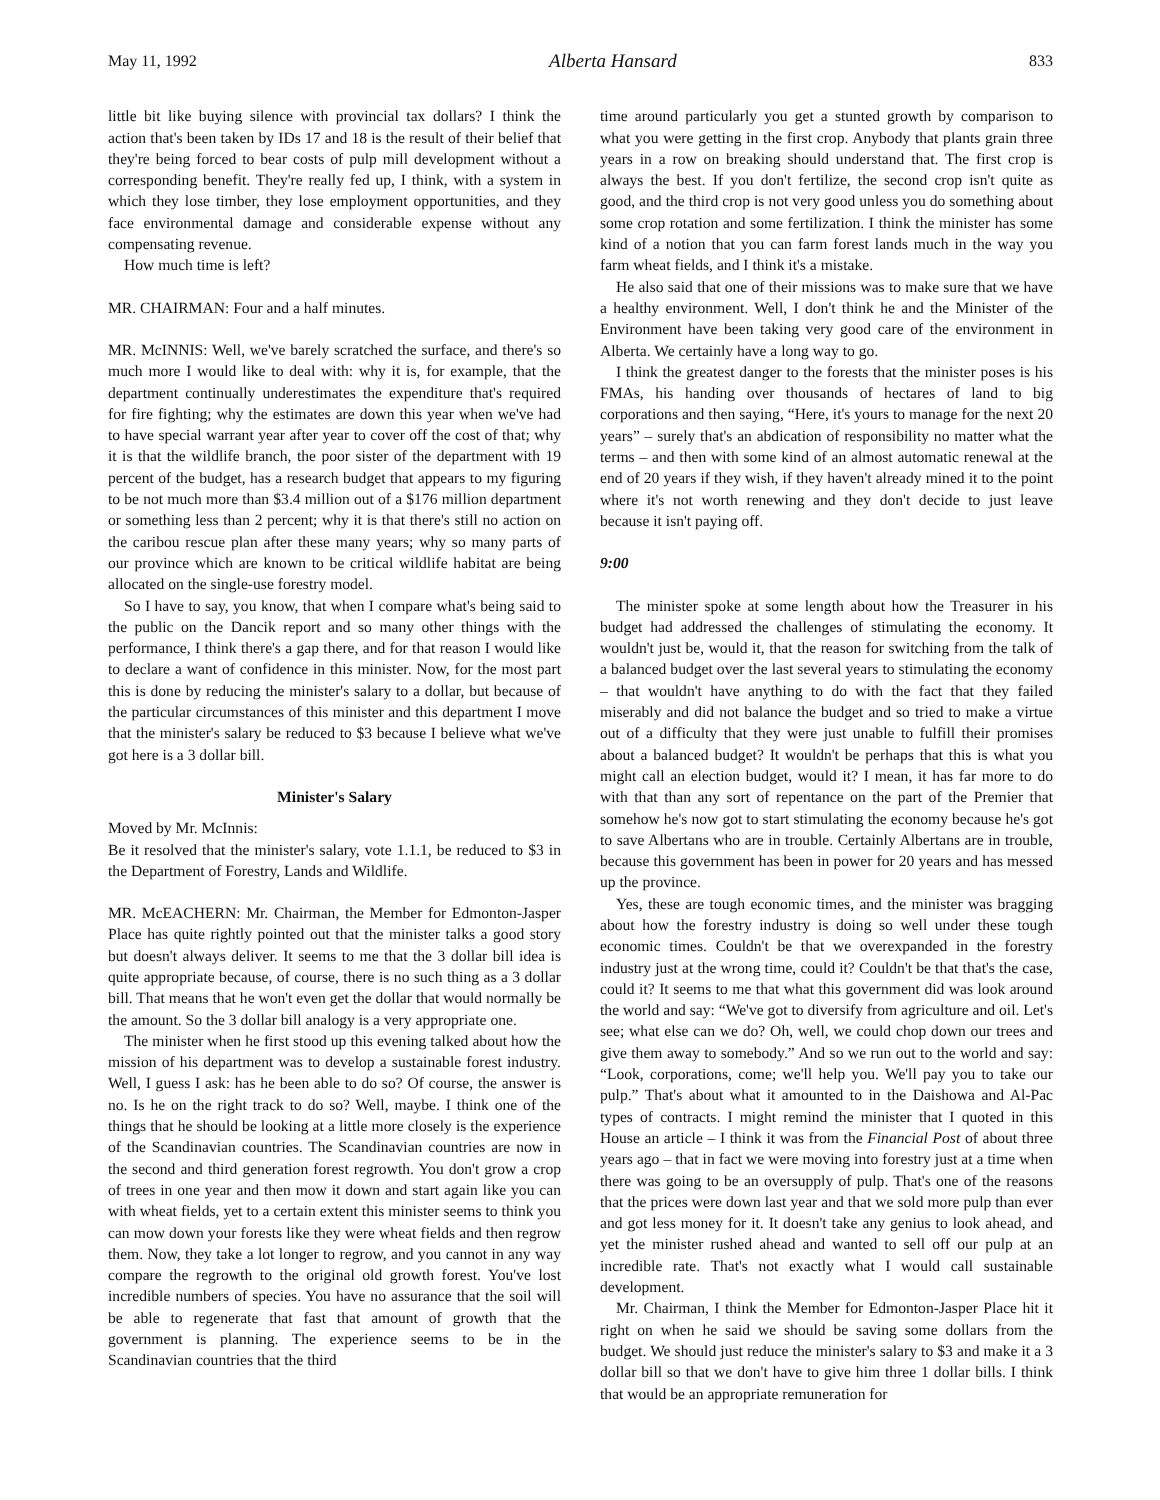May 11, 1992 Alberta Hansard 833
little bit like buying silence with provincial tax dollars? I think the action that's been taken by IDs 17 and 18 is the result of their belief that they're being forced to bear costs of pulp mill development without a corresponding benefit. They're really fed up, I think, with a system in which they lose timber, they lose employment opportunities, and they face environmental damage and considerable expense without any compensating revenue.
How much time is left?
MR. CHAIRMAN: Four and a half minutes.
MR. McINNIS: Well, we've barely scratched the surface, and there's so much more I would like to deal with: why it is, for example, that the department continually underestimates the expenditure that's required for fire fighting; why the estimates are down this year when we've had to have special warrant year after year to cover off the cost of that; why it is that the wildlife branch, the poor sister of the department with 19 percent of the budget, has a research budget that appears to my figuring to be not much more than $3.4 million out of a $176 million department or something less than 2 percent; why it is that there's still no action on the caribou rescue plan after these many years; why so many parts of our province which are known to be critical wildlife habitat are being allocated on the single-use forestry model.
So I have to say, you know, that when I compare what's being said to the public on the Dancik report and so many other things with the performance, I think there's a gap there, and for that reason I would like to declare a want of confidence in this minister. Now, for the most part this is done by reducing the minister's salary to a dollar, but because of the particular circumstances of this minister and this department I move that the minister's salary be reduced to $3 because I believe what we've got here is a 3 dollar bill.
Minister's Salary
Moved by Mr. McInnis:
Be it resolved that the minister's salary, vote 1.1.1, be reduced to $3 in the Department of Forestry, Lands and Wildlife.
MR. McEACHERN: Mr. Chairman, the Member for Edmonton-Jasper Place has quite rightly pointed out that the minister talks a good story but doesn't always deliver. It seems to me that the 3 dollar bill idea is quite appropriate because, of course, there is no such thing as a 3 dollar bill. That means that he won't even get the dollar that would normally be the amount. So the 3 dollar bill analogy is a very appropriate one.
The minister when he first stood up this evening talked about how the mission of his department was to develop a sustainable forest industry. Well, I guess I ask: has he been able to do so? Of course, the answer is no. Is he on the right track to do so? Well, maybe. I think one of the things that he should be looking at a little more closely is the experience of the Scandinavian countries. The Scandinavian countries are now in the second and third generation forest regrowth. You don't grow a crop of trees in one year and then mow it down and start again like you can with wheat fields, yet to a certain extent this minister seems to think you can mow down your forests like they were wheat fields and then regrow them. Now, they take a lot longer to regrow, and you cannot in any way compare the regrowth to the original old growth forest. You've lost incredible numbers of species. You have no assurance that the soil will be able to regenerate that fast that amount of growth that the government is planning. The experience seems to be in the Scandinavian countries that the third
time around particularly you get a stunted growth by comparison to what you were getting in the first crop. Anybody that plants grain three years in a row on breaking should understand that. The first crop is always the best. If you don't fertilize, the second crop isn't quite as good, and the third crop is not very good unless you do something about some crop rotation and some fertilization. I think the minister has some kind of a notion that you can farm forest lands much in the way you farm wheat fields, and I think it's a mistake.
He also said that one of their missions was to make sure that we have a healthy environment. Well, I don't think he and the Minister of the Environment have been taking very good care of the environment in Alberta. We certainly have a long way to go.
I think the greatest danger to the forests that the minister poses is his FMAs, his handing over thousands of hectares of land to big corporations and then saying, “Here, it's yours to manage for the next 20 years” – surely that's an abdication of responsibility no matter what the terms – and then with some kind of an almost automatic renewal at the end of 20 years if they wish, if they haven't already mined it to the point where it's not worth renewing and they don't decide to just leave because it isn't paying off.
9:00
The minister spoke at some length about how the Treasurer in his budget had addressed the challenges of stimulating the economy. It wouldn't just be, would it, that the reason for switching from the talk of a balanced budget over the last several years to stimulating the economy – that wouldn't have anything to do with the fact that they failed miserably and did not balance the budget and so tried to make a virtue out of a difficulty that they were just unable to fulfill their promises about a balanced budget? It wouldn't be perhaps that this is what you might call an election budget, would it? I mean, it has far more to do with that than any sort of repentance on the part of the Premier that somehow he's now got to start stimulating the economy because he's got to save Albertans who are in trouble. Certainly Albertans are in trouble, because this government has been in power for 20 years and has messed up the province.
Yes, these are tough economic times, and the minister was bragging about how the forestry industry is doing so well under these tough economic times. Couldn't be that we overexpanded in the forestry industry just at the wrong time, could it? Couldn't be that that's the case, could it? It seems to me that what this government did was look around the world and say: “We've got to diversify from agriculture and oil. Let's see; what else can we do? Oh, well, we could chop down our trees and give them away to somebody.” And so we run out to the world and say: “Look, corporations, come; we'll help you. We'll pay you to take our pulp.” That's about what it amounted to in the Daishowa and Al-Pac types of contracts. I might remind the minister that I quoted in this House an article – I think it was from the Financial Post of about three years ago – that in fact we were moving into forestry just at a time when there was going to be an oversupply of pulp. That's one of the reasons that the prices were down last year and that we sold more pulp than ever and got less money for it. It doesn't take any genius to look ahead, and yet the minister rushed ahead and wanted to sell off our pulp at an incredible rate. That's not exactly what I would call sustainable development.
Mr. Chairman, I think the Member for Edmonton-Jasper Place hit it right on when he said we should be saving some dollars from the budget. We should just reduce the minister's salary to $3 and make it a 3 dollar bill so that we don't have to give him three 1 dollar bills. I think that would be an appropriate remuneration for